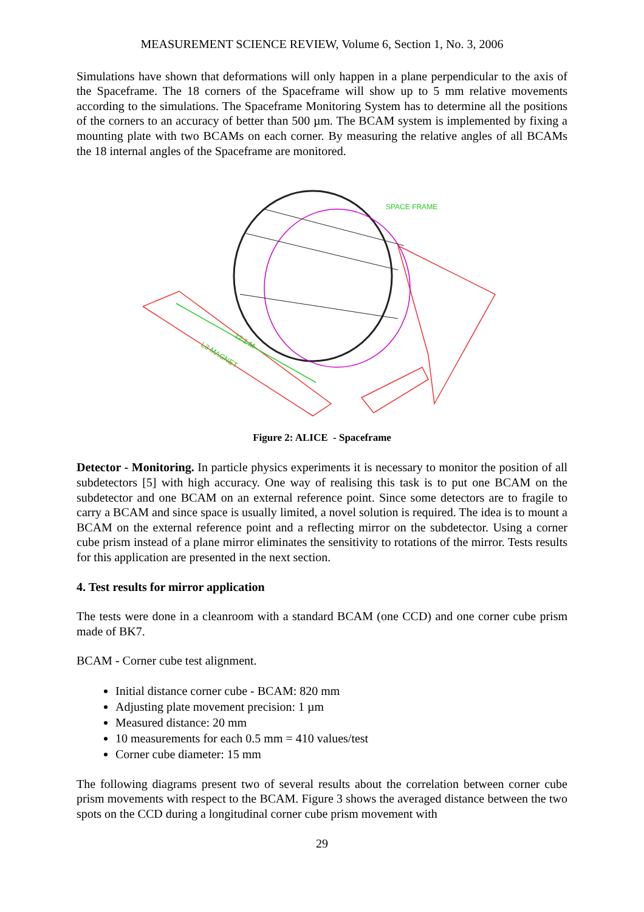MEASUREMENT SCIENCE REVIEW, Volume 6, Section 1, No. 3, 2006
Simulations have shown that deformations will only happen in a plane perpendicular to the axis of the Spaceframe. The 18 corners of the Spaceframe will show up to 5 mm relative movements according to the simulations. The Spaceframe Monitoring System has to determine all the positions of the corners to an accuracy of better than 500 µm. The BCAM system is implemented by fixing a mounting plate with two BCAMs on each corner. By measuring the relative angles of all BCAMs the 18 internal angles of the Spaceframe are monitored.
12.1 M
L3 MAGNET
SPACE FRAME
Figure 2: ALICE - Spaceframe
Detector - Monitoring. In particle physics experiments it is necessary to monitor the position of all subdetectors [5] with high accuracy. One way of realising this task is to put one BCAM on the subdetector and one BCAM on an external reference point. Since some detectors are to fragile to carry a BCAM and since space is usually limited, a novel solution is required. The idea is to mount a BCAM on the external reference point and a reflecting mirror on the subdetector. Using a corner cube prism instead of a plane mirror eliminates the sensitivity to rotations of the mirror. Tests results for this application are presented in the next section.
4. Test results for mirror application
The tests were done in a cleanroom with a standard BCAM (one CCD) and one corner cube prism made of BK7.
BCAM - Corner cube test alignment.
Initial distance corner cube - BCAM: 820 mm
Adjusting plate movement precision: 1 µm
Measured distance: 20 mm
10 measurements for each 0.5 mm = 410 values/test
Corner cube diameter: 15 mm
The following diagrams present two of several results about the correlation between corner cube prism movements with respect to the BCAM. Figure 3 shows the averaged distance between the two spots on the CCD during a longitudinal corner cube prism movement with
29